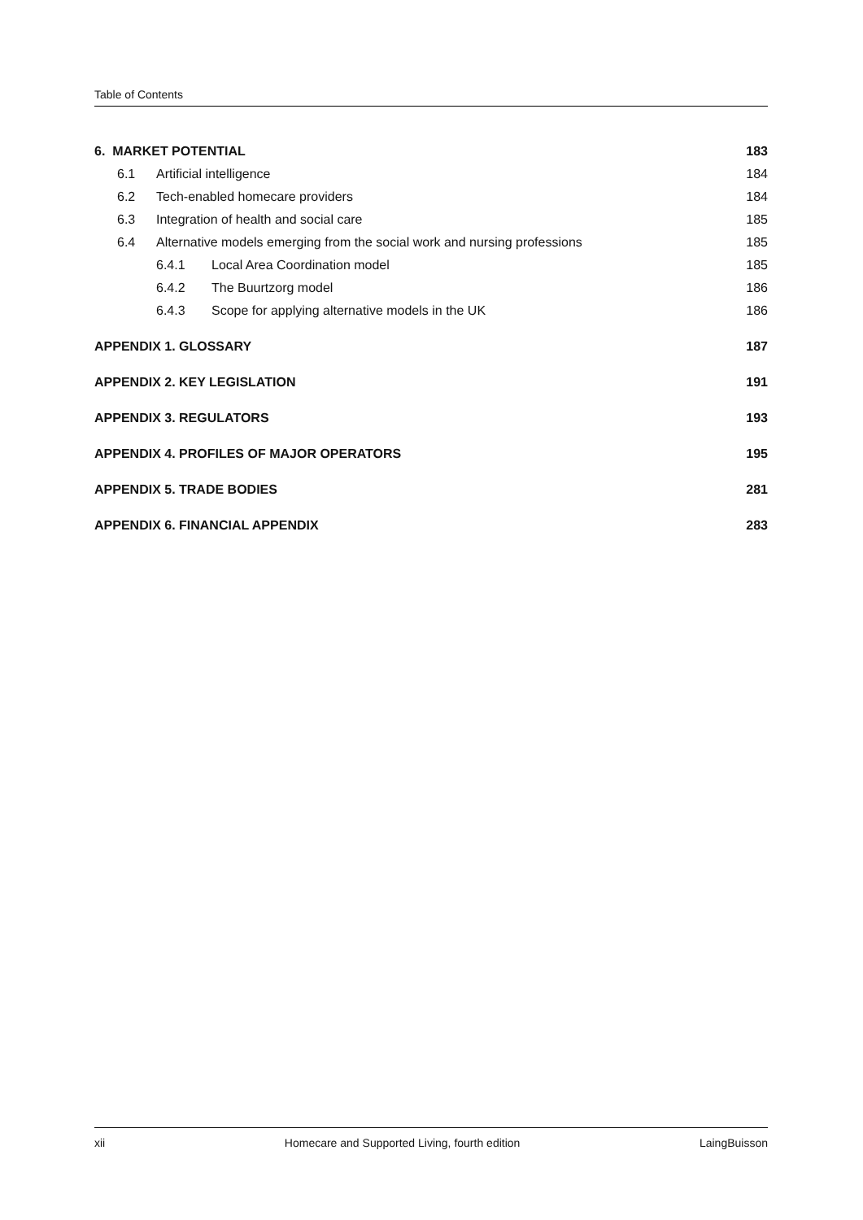Table of Contents
6. MARKET POTENTIAL 183
6.1 Artificial intelligence 184
6.2 Tech-enabled homecare providers 184
6.3 Integration of health and social care 185
6.4 Alternative models emerging from the social work and nursing professions 185
6.4.1 Local Area Coordination model 185
6.4.2 The Buurtzorg model 186
6.4.3 Scope for applying alternative models in the UK 186
APPENDIX 1. GLOSSARY 187
APPENDIX 2. KEY LEGISLATION 191
APPENDIX 3. REGULATORS 193
APPENDIX 4. PROFILES OF MAJOR OPERATORS 195
APPENDIX 5. TRADE BODIES 281
APPENDIX 6. FINANCIAL APPENDIX 283
xii Homecare and Supported Living, fourth edition LaingBuisson